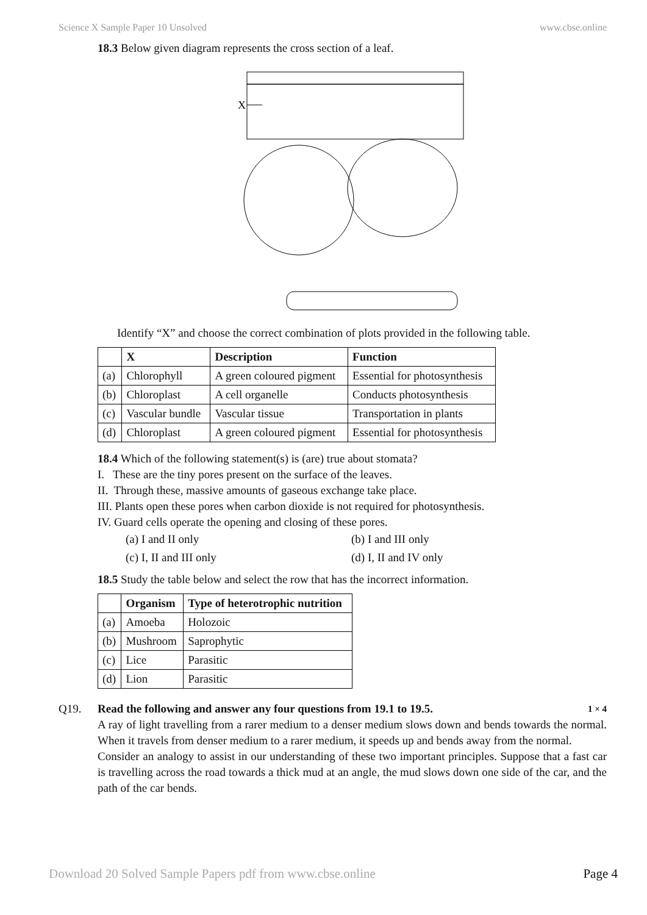Science X Sample Paper 10 Unsolved www.cbse.online
18.3 Below given diagram represents the cross section of a leaf.
X
Identify “X” and choose the correct combination of plots provided in the following table.
| | X | Description | Function |
| --- | --- | --- | --- |
| (a) | Chlorophyll | A green coloured pigment | Essential for photosynthesis |
| (b) | Chloroplast | A cell organelle | Conducts photosynthesis |
| (c) | Vascular bundle | Vascular tissue | Transportation in plants |
| (d) | Chloroplast | A green coloured pigment | Essential for photosynthesis |
18.4 Which of the following statement(s) is (are) true about stomata?
I. These are the tiny pores present on the surface of the leaves.
II. Through these, massive amounts of gaseous exchange take place.
III. Plants open these pores when carbon dioxide is not required for photosynthesis.
IV. Guard cells operate the opening and closing of these pores.
(a) I and II only (b) I and III only (c) I, II and III only (d) I, II and IV only
18.5 Study the table below and select the row that has the incorrect information.
| | Organism | Type of heterotrophic nutrition |
| --- | --- | --- |
| (a) | Amoeba | Holozoic |
| (b) | Mushroom | Saprophytic |
| (c) | Lice | Parasitic |
| (d) | Lion | Parasitic |
Q19. Read the following and answer any four questions from 19.1 to 19.5. 1 × 4
A ray of light travelling from a rarer medium to a denser medium slows down and bends towards the normal. When it travels from denser medium to a rarer medium, it speeds up and bends away from the normal.
Consider an analogy to assist in our understanding of these two important principles. Suppose that a fast car is travelling across the road towards a thick mud at an angle, the mud slows down one side of the car, and the path of the car bends.
Download 20 Solved Sample Papers pdf from www.cbse.online Page 4